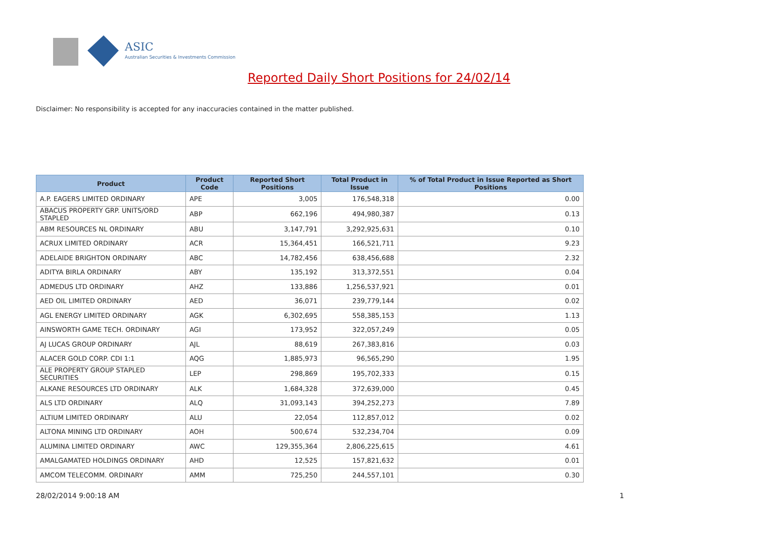ASIC
Australian Securities & Investments Commission
Reported Daily Short Positions for 24/02/14
Disclaimer: No responsibility is accepted for any inaccuracies contained in the matter published.
| Product | Product Code | Reported Short Positions | Total Product in Issue | % of Total Product in Issue Reported as Short Positions |
| --- | --- | --- | --- | --- |
| A.P. EAGERS LIMITED ORDINARY | APE | 3,005 | 176,548,318 | 0.00 |
| ABACUS PROPERTY GRP. UNITS/ORD STAPLED | ABP | 662,196 | 494,980,387 | 0.13 |
| ABM RESOURCES NL ORDINARY | ABU | 3,147,791 | 3,292,925,631 | 0.10 |
| ACRUX LIMITED ORDINARY | ACR | 15,364,451 | 166,521,711 | 9.23 |
| ADELAIDE BRIGHTON ORDINARY | ABC | 14,782,456 | 638,456,688 | 2.32 |
| ADITYA BIRLA ORDINARY | ABY | 135,192 | 313,372,551 | 0.04 |
| ADMEDUS LTD ORDINARY | AHZ | 133,886 | 1,256,537,921 | 0.01 |
| AED OIL LIMITED ORDINARY | AED | 36,071 | 239,779,144 | 0.02 |
| AGL ENERGY LIMITED ORDINARY | AGK | 6,302,695 | 558,385,153 | 1.13 |
| AINSWORTH GAME TECH. ORDINARY | AGI | 173,952 | 322,057,249 | 0.05 |
| AJ LUCAS GROUP ORDINARY | AJL | 88,619 | 267,383,816 | 0.03 |
| ALACER GOLD CORP. CDI 1:1 | AQG | 1,885,973 | 96,565,290 | 1.95 |
| ALE PROPERTY GROUP STAPLED SECURITIES | LEP | 298,869 | 195,702,333 | 0.15 |
| ALKANE RESOURCES LTD ORDINARY | ALK | 1,684,328 | 372,639,000 | 0.45 |
| ALS LTD ORDINARY | ALQ | 31,093,143 | 394,252,273 | 7.89 |
| ALTIUM LIMITED ORDINARY | ALU | 22,054 | 112,857,012 | 0.02 |
| ALTONA MINING LTD ORDINARY | AOH | 500,674 | 532,234,704 | 0.09 |
| ALUMINA LIMITED ORDINARY | AWC | 129,355,364 | 2,806,225,615 | 4.61 |
| AMALGAMATED HOLDINGS ORDINARY | AHD | 12,525 | 157,821,632 | 0.01 |
| AMCOM TELECOMM. ORDINARY | AMM | 725,250 | 244,557,101 | 0.30 |
28/02/2014 9:00:18 AM 1